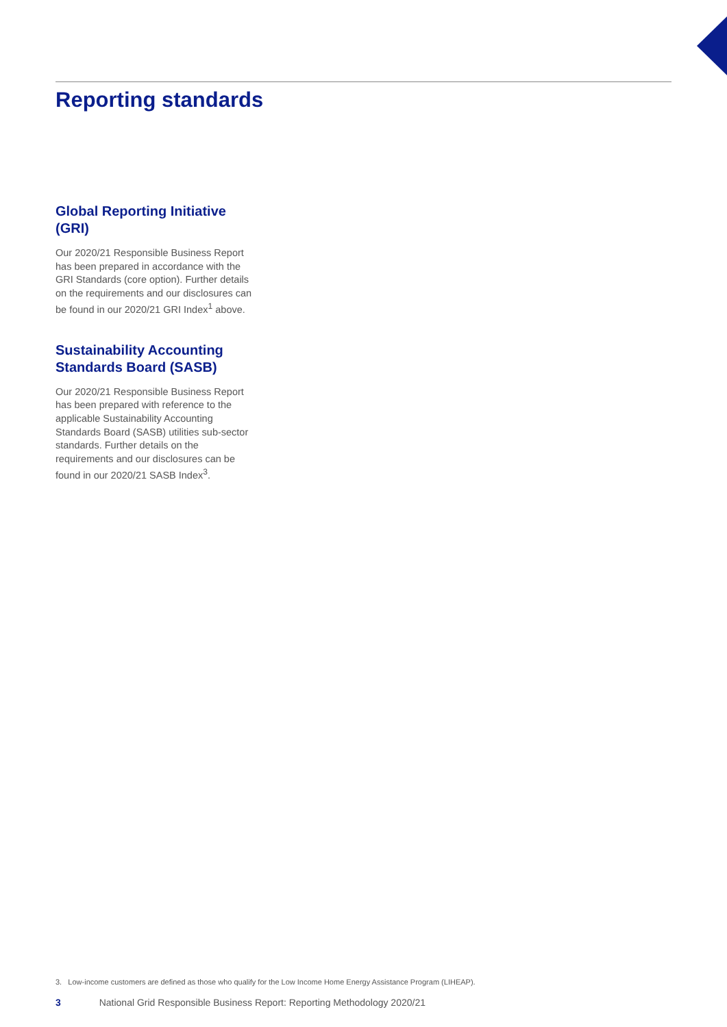Reporting standards
Global Reporting Initiative (GRI)
Our 2020/21 Responsible Business Report has been prepared in accordance with the GRI Standards (core option). Further details on the requirements and our disclosures can be found in our 2020/21 GRI Index<sup>1</sup> above.
Sustainability Accounting Standards Board (SASB)
Our 2020/21 Responsible Business Report has been prepared with reference to the applicable Sustainability Accounting Standards Board (SASB) utilities sub-sector standards. Further details on the requirements and our disclosures can be found in our 2020/21 SASB Index<sup>3</sup>.
3. Low-income customers are defined as those who qualify for the Low Income Home Energy Assistance Program (LIHEAP).
3 National Grid Responsible Business Report: Reporting Methodology 2020/21